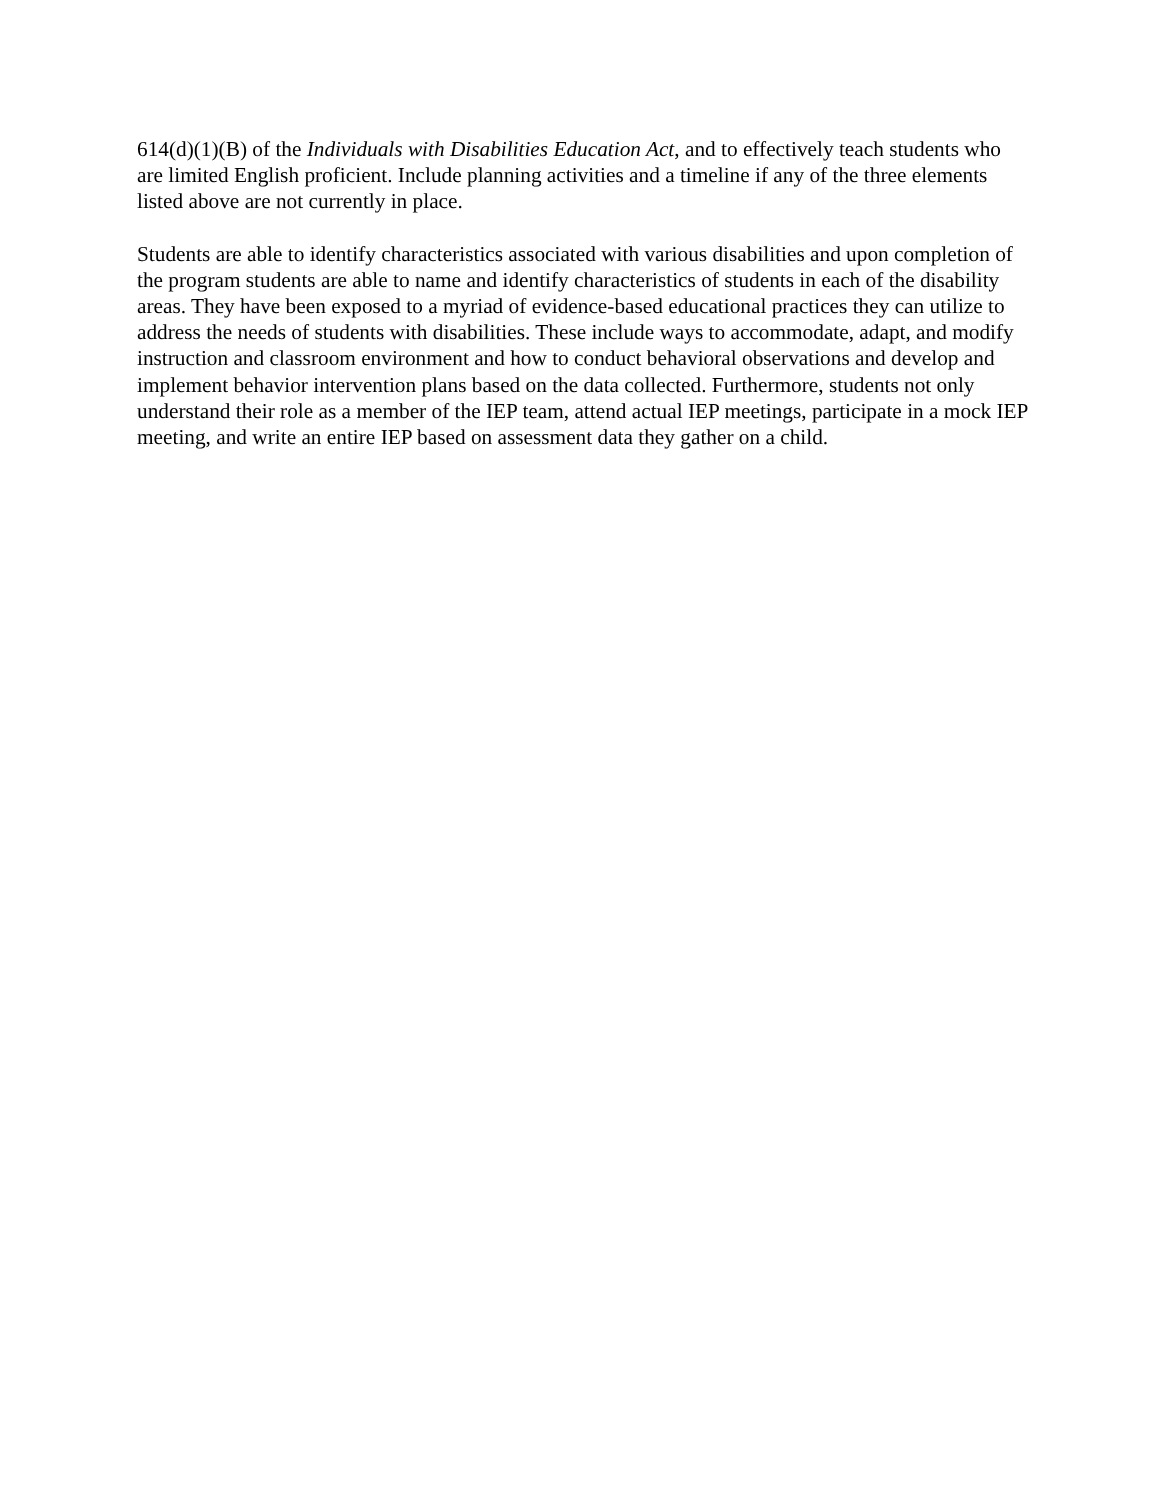614(d)(1)(B) of the Individuals with Disabilities Education Act, and to effectively teach students who are limited English proficient. Include planning activities and a timeline if any of the three elements listed above are not currently in place.
Students are able to identify characteristics associated with various disabilities and upon completion of the program students are able to name and identify characteristics of students in each of the disability areas. They have been exposed to a myriad of evidence-based educational practices they can utilize to address the needs of students with disabilities. These include ways to accommodate, adapt, and modify instruction and classroom environment and how to conduct behavioral observations and develop and implement behavior intervention plans based on the data collected. Furthermore, students not only understand their role as a member of the IEP team, attend actual IEP meetings, participate in a mock IEP meeting, and write an entire IEP based on assessment data they gather on a child.